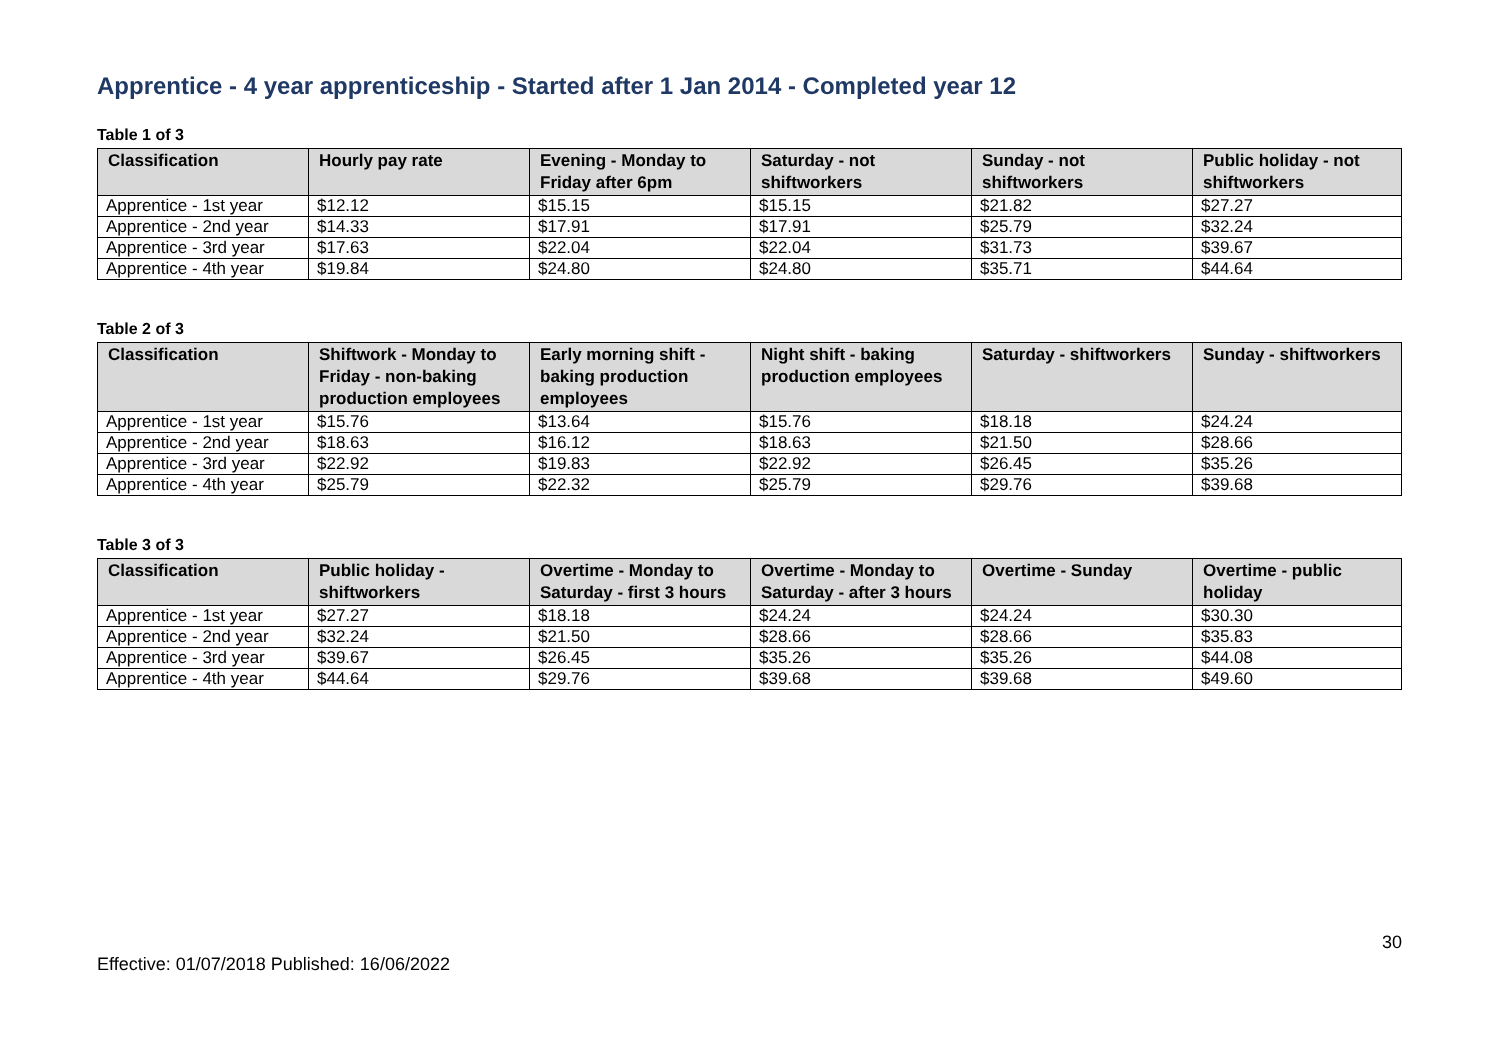Apprentice - 4 year apprenticeship - Started after 1 Jan 2014 - Completed year 12
Table 1 of 3
| Classification | Hourly pay rate | Evening - Monday to Friday after 6pm | Saturday - not shiftworkers | Sunday - not shiftworkers | Public holiday - not shiftworkers |
| --- | --- | --- | --- | --- | --- |
| Apprentice - 1st year | $12.12 | $15.15 | $15.15 | $21.82 | $27.27 |
| Apprentice - 2nd year | $14.33 | $17.91 | $17.91 | $25.79 | $32.24 |
| Apprentice - 3rd year | $17.63 | $22.04 | $22.04 | $31.73 | $39.67 |
| Apprentice - 4th year | $19.84 | $24.80 | $24.80 | $35.71 | $44.64 |
Table 2 of 3
| Classification | Shiftwork - Monday to Friday - non-baking production employees | Early morning shift - baking production employees | Night shift - baking production employees | Saturday - shiftworkers | Sunday - shiftworkers |
| --- | --- | --- | --- | --- | --- |
| Apprentice - 1st year | $15.76 | $13.64 | $15.76 | $18.18 | $24.24 |
| Apprentice - 2nd year | $18.63 | $16.12 | $18.63 | $21.50 | $28.66 |
| Apprentice - 3rd year | $22.92 | $19.83 | $22.92 | $26.45 | $35.26 |
| Apprentice - 4th year | $25.79 | $22.32 | $25.79 | $29.76 | $39.68 |
Table 3 of 3
| Classification | Public holiday - shiftworkers | Overtime - Monday to Saturday - first 3 hours | Overtime - Monday to Saturday - after 3 hours | Overtime - Sunday | Overtime - public holiday |
| --- | --- | --- | --- | --- | --- |
| Apprentice - 1st year | $27.27 | $18.18 | $24.24 | $24.24 | $30.30 |
| Apprentice - 2nd year | $32.24 | $21.50 | $28.66 | $28.66 | $35.83 |
| Apprentice - 3rd year | $39.67 | $26.45 | $35.26 | $35.26 | $44.08 |
| Apprentice - 4th year | $44.64 | $29.76 | $39.68 | $39.68 | $49.60 |
30
Effective: 01/07/2018 Published: 16/06/2022